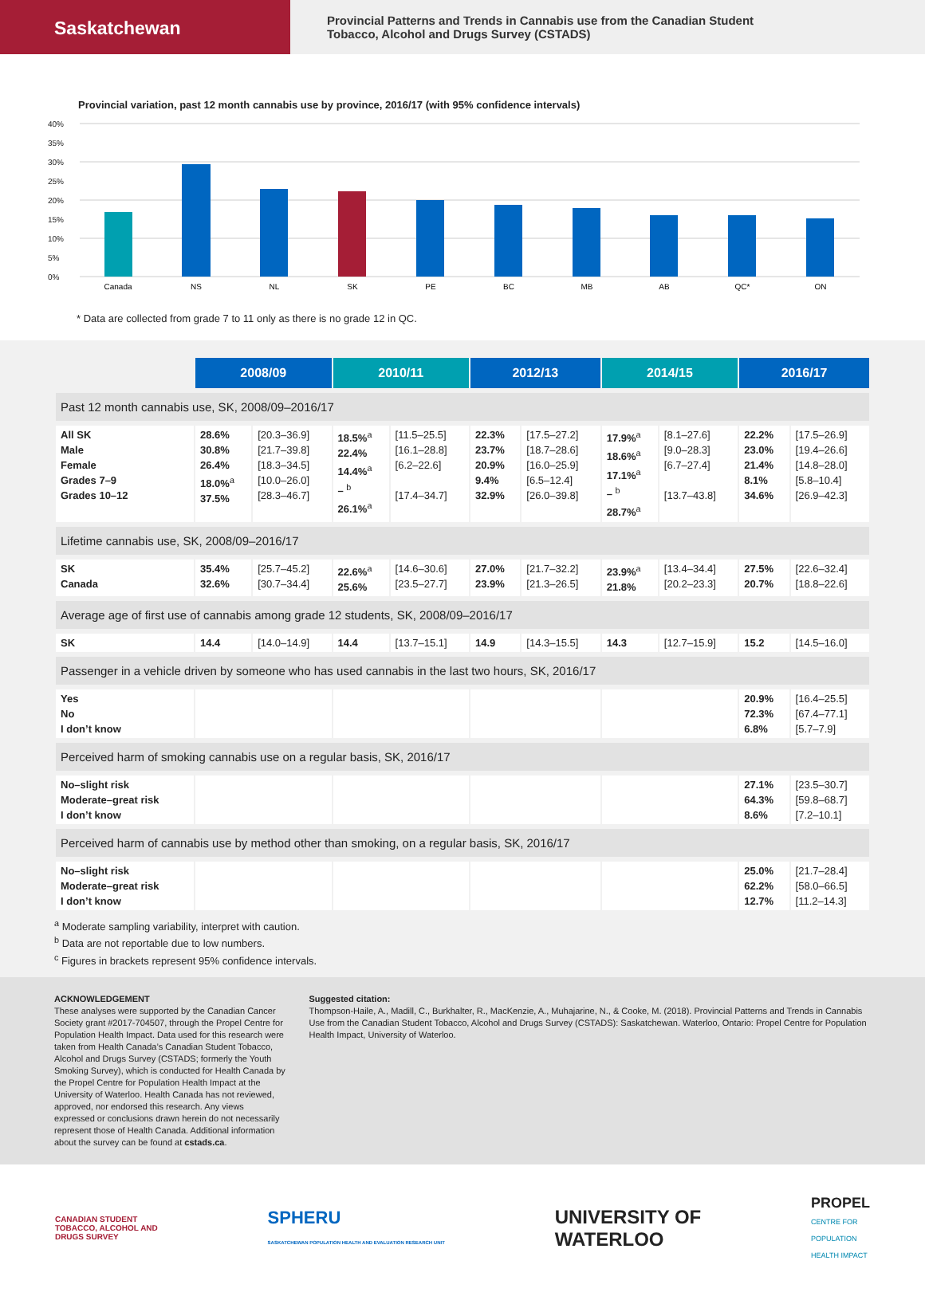Saskatchewan
Provincial Patterns and Trends in Cannabis use from the Canadian Student
Tobacco, Alcohol and Drugs Survey (CSTADS)
Provincial variation, past 12 month cannabis use by province, 2016/17 (with 95% confidence intervals)
40%
35%
30%
25%
20%
15%
10%
5%
0%
Canada
NS
NL
SK
PE
BC
MB
AB
QC*
ON
* Data are collected from grade 7 to 11 only as there is no grade 12 in QC.
| | 2008/09 | | 2010/11 | | 2012/13 | | 2014/15 | | 2016/17 | |
| Past 12 month cannabis use, SK, 2008/09–2016/17 | | | | | | | | | | |
| All SK Male Female Grades 7–9 Grades 10–12 | 28.6% 30.8% 26.4% 18.0%<sup>a</sup> 37.5% | [20.3–36.9] [21.7–39.8] [18.3–34.5] [10.0–26.0] [28.3–46.7] | 18.5%<sup>a</sup> 22.4% 14.4%<sup>a</sup> – <sup>b</sup> 26.1%<sup>a</sup> | [11.5–25.5] [16.1–28.8] [6.2–22.6] [17.4–34.7] | 22.3% 23.7% 20.9% 9.4% 32.9% | [17.5–27.2] [18.7–28.6] [16.0–25.9] [6.5–12.4] [26.0–39.8] | 17.9%<sup>a</sup> 18.6%<sup>a</sup> 17.1%<sup>a</sup> – <sup>b</sup> 28.7%<sup>a</sup> | [8.1–27.6] [9.0–28.3] [6.7–27.4] [13.7–43.8] | 22.2% 23.0% 21.4% 8.1% 34.6% | [17.5–26.9] [19.4–26.6] [14.8–28.0] [5.8–10.4] [26.9–42.3] |
| Lifetime cannabis use, SK, 2008/09–2016/17 | | | | | | | | | | |
| SK Canada | 35.4% 32.6% | [25.7–45.2] [30.7–34.4] | 22.6%<sup>a</sup> 25.6% | [14.6–30.6] [23.5–27.7] | 27.0% 23.9% | [21.7–32.2] [21.3–26.5] | 23.9%<sup>a</sup> 21.8% | [13.4–34.4] [20.2–23.3] | 27.5% 20.7% | [22.6–32.4] [18.8–22.6] |
| Average age of first use of cannabis among grade 12 students, SK, 2008/09–2016/17 | | | | | | | | | | |
| SK | 14.4 | [14.0–14.9] | 14.4 | [13.7–15.1] | 14.9 | [14.3–15.5] | 14.3 | [12.7–15.9] | 15.2 | [14.5–16.0] |
| Passenger in a vehicle driven by someone who has used cannabis in the last two hours, SK, 2016/17 | | | | | | | | | | |
| Yes No I don’t know | | | | | | | | | 20.9% 72.3% 6.8% | [16.4–25.5] [67.4–77.1] [5.7–7.9] |
| Perceived harm of smoking cannabis use on a regular basis, SK, 2016/17 | | | | | | | | | | |
| No–slight risk Moderate–great risk I don’t know | | | | | | | | | 27.1% 64.3% 8.6% | [23.5–30.7] [59.8–68.7] [7.2–10.1] |
| Perceived harm of cannabis use by method other than smoking, on a regular basis, SK, 2016/17 | | | | | | | | | | |
| No–slight risk Moderate–great risk I don’t know | | | | | | | | | 25.0% 62.2% 12.7% | [21.7–28.4] [58.0–66.5] [11.2–14.3] |
<sup>a</sup> Moderate sampling variability, interpret with caution.
<sup>b</sup> Data are not reportable due to low numbers.
<sup>c</sup> Figures in brackets represent 95% confidence intervals.
ACKNOWLEDGEMENT
These analyses were supported by the Canadian Cancer Society grant #2017-704507, through the Propel Centre for Population Health Impact. Data used for this research were taken from Health Canada’s Canadian Student Tobacco, Alcohol and Drugs Survey (CSTADS; formerly the Youth Smoking Survey), which is conducted for Health Canada by the Propel Centre for Population Health Impact at the University of Waterloo. Health Canada has not reviewed, approved, nor endorsed this research. Any views expressed or conclusions drawn herein do not necessarily represent those of Health Canada. Additional information about the survey can be found at cstads.ca.
Suggested citation:
Thompson-Haile, A., Madill, C., Burkhalter, R., MacKenzie, A., Muhajarine, N., & Cooke, M. (2018). Provincial Patterns and Trends in Cannabis Use from the Canadian Student Tobacco, Alcohol and Drugs Survey (CSTADS): Saskatchewan. Waterloo, Ontario: Propel Centre for Population Health Impact, University of Waterloo.
CANADIAN STUDENT
TOBACCO, ALCOHOL AND
DRUGS SURVEY
SPHERU
SASKATCHEWAN POPULATION HEALTH AND EVALUATION RESEARCH UNIT
UNIVERSITY OF
WATERLOO
PROPEL
CENTRE FOR
POPULATION
HEALTH IMPACT